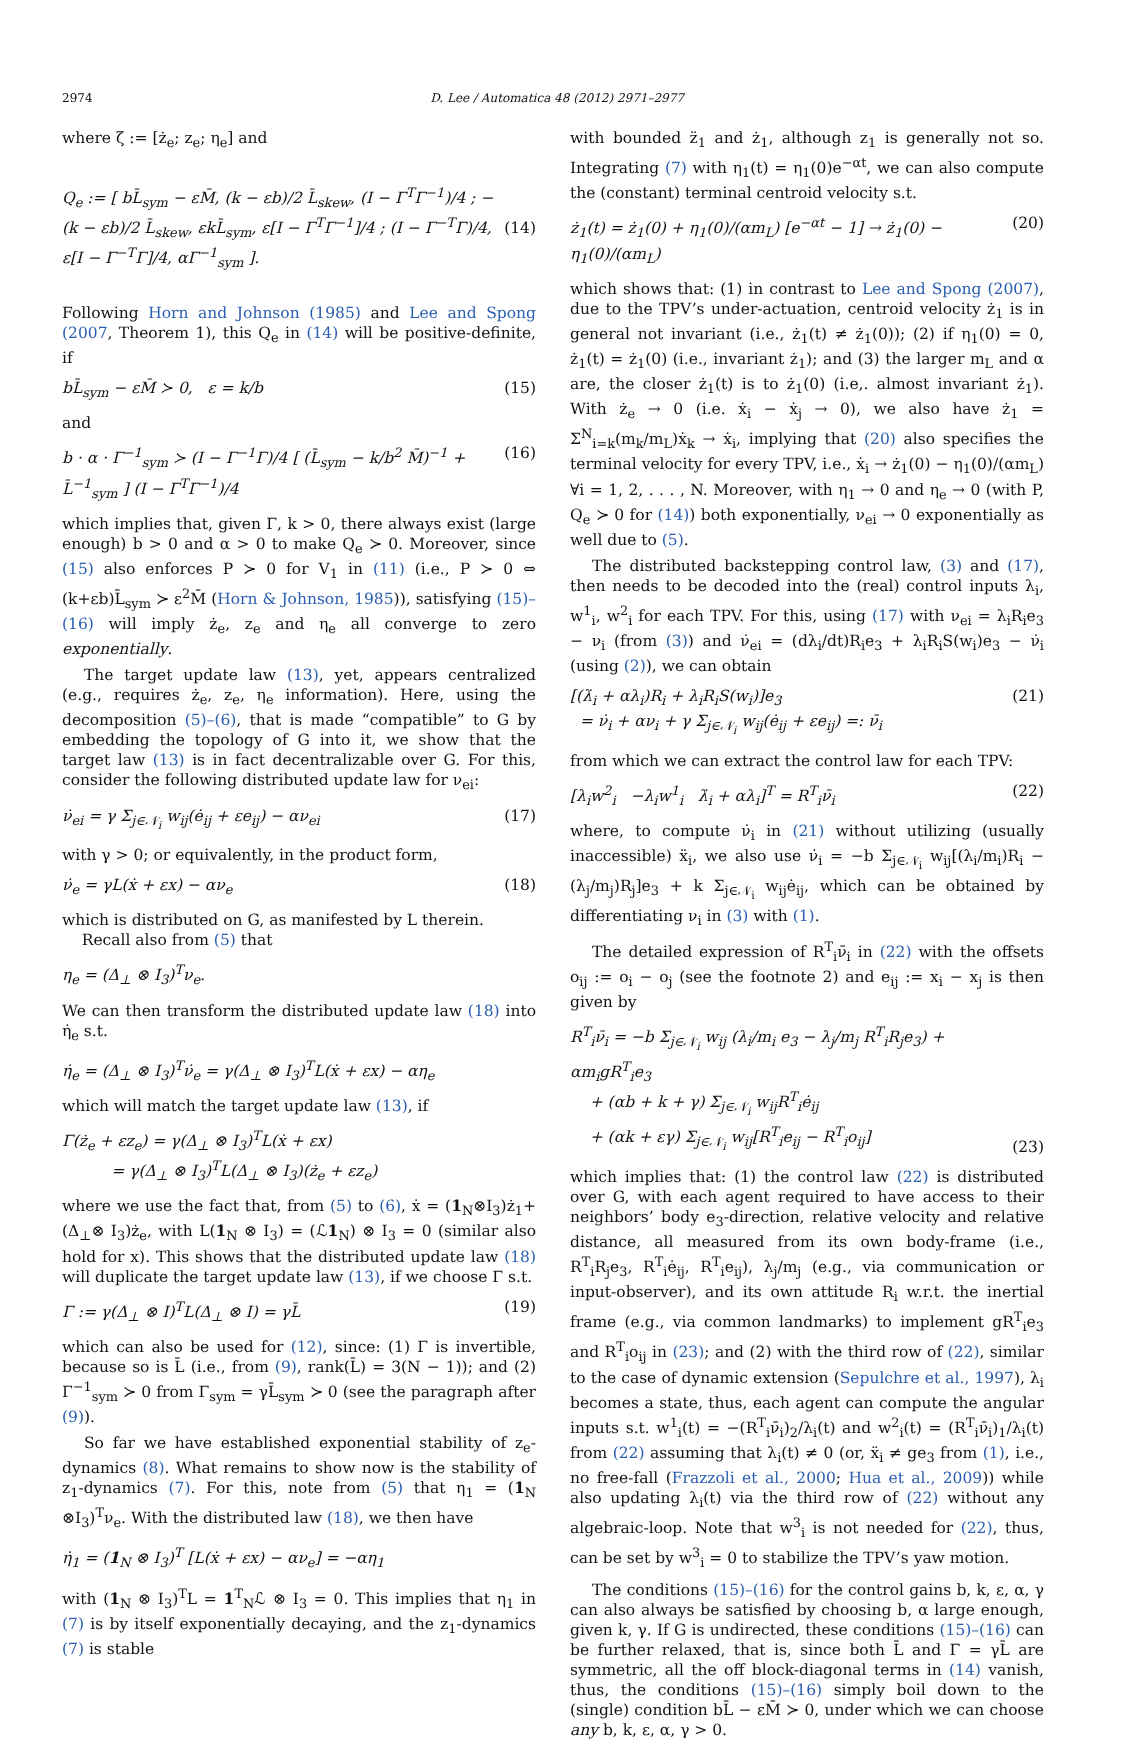2974 D. Lee / Automatica 48 (2012) 2971–2977
where ζ := [ż<sub>e</sub>; z<sub>e</sub>; η<sub>e</sub>] and
Q<sub>e</sub> := [ bL̄<sub>sym</sub> − εM̄, (k − εb)/2 L̄<sub>skew</sub>, (I − Γ<sup>T</sup>Γ<sup>−1</sup>)/4 ; −(k − εb)/2 L̄<sub>skew</sub>, εkL̄<sub>sym</sub>, ε[I − Γ<sup>T</sup>Γ<sup>−1</sup>]/4 ; (I − Γ<sup>−T</sup>Γ)/4, ε[I − Γ<sup>−T</sup>Γ]/4, αΓ<sup>−1</sup><sub>sym</sub> ]. (14)
Following Horn and Johnson (1985) and Lee and Spong (2007, Theorem 1), this Q<sub>e</sub> in (14) will be positive-definite, if
bL̄<sub>sym</sub> − εM̄ ≻ 0, ε = k/b (15)
and
b · α · Γ<sup>−1</sup><sub>sym</sub> ≻ (I − Γ<sup>−1</sup>Γ)/4 [ (L̄<sub>sym</sub> − k/b<sup>2</sup> M̄)<sup>−1</sup> + L̄<sup>−1</sup><sub>sym</sub> ] (I − Γ<sup>T</sup>Γ<sup>−1</sup>)/4 (16)
which implies that, given Γ, k > 0, there always exist (large enough) b > 0 and α > 0 to make Q<sub>e</sub> ≻ 0. Moreover, since (15) also enforces P ≻ 0 for V<sub>1</sub> in (11) (i.e., P ≻ 0 ⇔ (k+εb)L̄<sub>sym</sub> ≻ ε<sup>2</sup>M̄ (Horn & Johnson, 1985)), satisfying (15)–(16) will imply ż<sub>e</sub>, z<sub>e</sub> and η<sub>e</sub> all converge to zero exponentially.
The target update law (13), yet, appears centralized (e.g., requires ż<sub>e</sub>, z<sub>e</sub>, η<sub>e</sub> information). Here, using the decomposition (5)–(6), that is made “compatible” to G by embedding the topology of G into it, we show that the target law (13) is in fact decentralizable over G. For this, consider the following distributed update law for ν<sub>ei</sub>:
ν̇<sub>ei</sub> = γ Σ<sub>j∈𝒩<sub>i</sub></sub> w<sub>ij</sub>(ė<sub>ij</sub> + εe<sub>ij</sub>) − αν<sub>ei</sub> (17)
with γ > 0; or equivalently, in the product form,
ν̇<sub>e</sub> = γL(ẋ + εx) − αν<sub>e</sub> (18)
which is distributed on G, as manifested by L therein.
Recall also from (5) that
η<sub>e</sub> = (Δ<sub>⊥</sub> ⊗ I<sub>3</sub>)<sup>T</sup>ν<sub>e</sub>.
We can then transform the distributed update law (18) into η̇<sub>e</sub> s.t.
η̇<sub>e</sub> = (Δ<sub>⊥</sub> ⊗ I<sub>3</sub>)<sup>T</sup>ν̇<sub>e</sub> = γ(Δ<sub>⊥</sub> ⊗ I<sub>3</sub>)<sup>T</sup>L(ẋ + εx) − αη<sub>e</sub>
which will match the target update law (13), if
Γ(ż<sub>e</sub> + εz<sub>e</sub>) = γ(Δ<sub>⊥</sub> ⊗ I<sub>3</sub>)<sup>T</sup>L(ẋ + εx)
= γ(Δ<sub>⊥</sub> ⊗ I<sub>3</sub>)<sup>T</sup>L(Δ<sub>⊥</sub> ⊗ I<sub>3</sub>)(ż<sub>e</sub> + εz<sub>e</sub>)
where we use the fact that, from (5) to (6), ẋ = (1<sub>N</sub>⊗I<sub>3</sub>)ż<sub>1</sub>+(Δ<sub>⊥</sub>⊗ I<sub>3</sub>)ż<sub>e</sub>, with L(1<sub>N</sub> ⊗ I<sub>3</sub>) = (ℒ1<sub>N</sub>) ⊗ I<sub>3</sub> = 0 (similar also hold for x). This shows that the distributed update law (18) will duplicate the target update law (13), if we choose Γ s.t.
Γ := γ(Δ<sub>⊥</sub> ⊗ I)<sup>T</sup>L(Δ<sub>⊥</sub> ⊗ I) = γL̄ (19)
which can also be used for (12), since: (1) Γ is invertible, because so is L̄ (i.e., from (9), rank(L̄) = 3(N − 1)); and (2) Γ<sup>−1</sup><sub>sym</sub> ≻ 0 from Γ<sub>sym</sub> = γL̄<sub>sym</sub> ≻ 0 (see the paragraph after (9)).
So far we have established exponential stability of z<sub>e</sub>-dynamics (8). What remains to show now is the stability of z<sub>1</sub>-dynamics (7). For this, note from (5) that η<sub>1</sub> = (1<sub>N</sub> ⊗I<sub>3</sub>)<sup>T</sup>ν<sub>e</sub>. With the distributed law (18), we then have
η̇<sub>1</sub> = (1<sub>N</sub> ⊗ I<sub>3</sub>)<sup>T</sup> [L(ẋ + εx) − αν<sub>e</sub>] = −αη<sub>1</sub>
with (1<sub>N</sub> ⊗ I<sub>3</sub>)<sup>T</sup>L = 1<sup>T</sup><sub>N</sub>ℒ ⊗ I<sub>3</sub> = 0. This implies that η<sub>1</sub> in (7) is by itself exponentially decaying, and the z<sub>1</sub>-dynamics (7) is stable
with bounded z̈<sub>1</sub> and ż<sub>1</sub>, although z<sub>1</sub> is generally not so. Integrating (7) with η<sub>1</sub>(t) = η<sub>1</sub>(0)e<sup>−αt</sup>, we can also compute the (constant) terminal centroid velocity s.t.
ż<sub>1</sub>(t) = ż<sub>1</sub>(0) + η<sub>1</sub>(0)/(αm<sub>L</sub>) [e<sup>−αt</sup> − 1] → ż<sub>1</sub>(0) − η<sub>1</sub>(0)/(αm<sub>L</sub>) (20)
which shows that: (1) in contrast to Lee and Spong (2007), due to the TPV’s under-actuation, centroid velocity ż<sub>1</sub> is in general not invariant (i.e., ż<sub>1</sub>(t) ≠ ż<sub>1</sub>(0)); (2) if η<sub>1</sub>(0) = 0, ż<sub>1</sub>(t) = ż<sub>1</sub>(0) (i.e., invariant ż<sub>1</sub>); and (3) the larger m<sub>L</sub> and α are, the closer ż<sub>1</sub>(t) is to ż<sub>1</sub>(0) (i.e,. almost invariant ż<sub>1</sub>). With ż<sub>e</sub> → 0 (i.e. ẋ<sub>i</sub> − ẋ<sub>j</sub> → 0), we also have ż<sub>1</sub> = Σ<sup>N</sup><sub>i=k</sub>(m<sub>k</sub>/m<sub>L</sub>)ẋ<sub>k</sub> → ẋ<sub>i</sub>, implying that (20) also specifies the terminal velocity for every TPV, i.e., ẋ<sub>i</sub> → ż<sub>1</sub>(0) − η<sub>1</sub>(0)/(αm<sub>L</sub>) ∀i = 1, 2, . . . , N. Moreover, with η<sub>1</sub> → 0 and η<sub>e</sub> → 0 (with P, Q<sub>e</sub> ≻ 0 for (14)) both exponentially, ν<sub>ei</sub> → 0 exponentially as well due to (5).
The distributed backstepping control law, (3) and (17), then needs to be decoded into the (real) control inputs λ<sub>i</sub>, w<sup>1</sup><sub>i</sub>, w<sup>2</sup><sub>i</sub> for each TPV. For this, using (17) with ν<sub>ei</sub> = λ<sub>i</sub>R<sub>i</sub>e<sub>3</sub> − ν<sub>i</sub> (from (3)) and ν̇<sub>ei</sub> = (dλ<sub>i</sub>/dt)R<sub>i</sub>e<sub>3</sub> + λ<sub>i</sub>R<sub>i</sub>S(w<sub>i</sub>)e<sub>3</sub> − ν̇<sub>i</sub> (using (2)), we can obtain
[(λ̇<sub>i</sub> + αλ<sub>i</sub>)R<sub>i</sub> + λ<sub>i</sub>R<sub>i</sub>S(w<sub>i</sub>)]e<sub>3</sub>
= ν̇<sub>i</sub> + αν<sub>i</sub> + γ Σ<sub>j∈𝒩<sub>i</sub></sub> w<sub>ij</sub>(ė<sub>ij</sub> + εe<sub>ij</sub>) =: ν̄<sub>i</sub> (21)
from which we can extract the control law for each TPV:
[λ<sub>i</sub>w<sup>2</sup><sub>i</sub> −λ<sub>i</sub>w<sup>1</sup><sub>i</sub> λ̇<sub>i</sub> + αλ<sub>i</sub>]<sup>T</sup> = R<sup>T</sup><sub>i</sub>ν̄<sub>i</sub> (22)
where, to compute ν̇<sub>i</sub> in (21) without utilizing (usually inaccessible) ẍ<sub>i</sub>, we also use ν̇<sub>i</sub> = −b Σ<sub>j∈𝒩<sub>i</sub></sub> w<sub>ij</sub>[(λ<sub>i</sub>/m<sub>i</sub>)R<sub>i</sub> − (λ<sub>j</sub>/m<sub>j</sub>)R<sub>j</sub>]e<sub>3</sub> + k Σ<sub>j∈𝒩<sub>i</sub></sub> w<sub>ij</sub>ė<sub>ij</sub>, which can be obtained by differentiating ν<sub>i</sub> in (3) with (1).
The detailed expression of R<sup>T</sup><sub>i</sub>ν̄<sub>i</sub> in (22) with the offsets o<sub>ij</sub> := o<sub>i</sub> − o<sub>j</sub> (see the footnote 2) and e<sub>ij</sub> := x<sub>i</sub> − x<sub>j</sub> is then given by
R<sup>T</sup><sub>i</sub>ν̄<sub>i</sub> = −b Σ<sub>j∈𝒩<sub>i</sub></sub> w<sub>ij</sub> (λ<sub>i</sub>/m<sub>i</sub> e<sub>3</sub> − λ<sub>j</sub>/m<sub>j</sub> R<sup>T</sup><sub>i</sub>R<sub>j</sub>e<sub>3</sub>) + αm<sub>i</sub>gR<sup>T</sup><sub>i</sub>e<sub>3</sub>
+ (αb + k + γ) Σ<sub>j∈𝒩<sub>i</sub></sub> w<sub>ij</sub>R<sup>T</sup><sub>i</sub>ė<sub>ij</sub>
+ (αk + εγ) Σ<sub>j∈𝒩<sub>i</sub></sub> w<sub>ij</sub>[R<sup>T</sup><sub>i</sub>e<sub>ij</sub> − R<sup>T</sup><sub>i</sub>o<sub>ij</sub>] (23)
which implies that: (1) the control law (22) is distributed over G, with each agent required to have access to their neighbors’ body e<sub>3</sub>-direction, relative velocity and relative distance, all measured from its own body-frame (i.e., R<sup>T</sup><sub>i</sub>R<sub>j</sub>e<sub>3</sub>, R<sup>T</sup><sub>i</sub>ė<sub>ij</sub>, R<sup>T</sup><sub>i</sub>e<sub>ij</sub>), λ<sub>j</sub>/m<sub>j</sub> (e.g., via communication or input-observer), and its own attitude R<sub>i</sub> w.r.t. the inertial frame (e.g., via common landmarks) to implement gR<sup>T</sup><sub>i</sub>e<sub>3</sub> and R<sup>T</sup><sub>i</sub>o<sub>ij</sub> in (23); and (2) with the third row of (22), similar to the case of dynamic extension (Sepulchre et al., 1997), λ<sub>i</sub> becomes a state, thus, each agent can compute the angular inputs s.t. w<sup>1</sup><sub>i</sub>(t) = −(R<sup>T</sup><sub>i</sub>ν̄<sub>i</sub>)<sub>2</sub>/λ<sub>i</sub>(t) and w<sup>2</sup><sub>i</sub>(t) = (R<sup>T</sup><sub>i</sub>ν̄<sub>i</sub>)<sub>1</sub>/λ<sub>i</sub>(t) from (22) assuming that λ<sub>i</sub>(t) ≠ 0 (or, ẍ<sub>i</sub> ≠ ge<sub>3</sub> from (1), i.e., no free-fall (Frazzoli et al., 2000; Hua et al., 2009)) while also updating λ<sub>i</sub>(t) via the third row of (22) without any algebraic-loop. Note that w<sup>3</sup><sub>i</sub> is not needed for (22), thus, can be set by w<sup>3</sup><sub>i</sub> = 0 to stabilize the TPV’s yaw motion.
The conditions (15)–(16) for the control gains b, k, ε, α, γ can also always be satisfied by choosing b, α large enough, given k, γ. If G is undirected, these conditions (15)–(16) can be further relaxed, that is, since both L̄ and Γ = γL̄ are symmetric, all the off block-diagonal terms in (14) vanish, thus, the conditions (15)–(16) simply boil down to the (single) condition bL̄ − εM̄ ≻ 0, under which we can choose any b, k, ε, α, γ > 0.